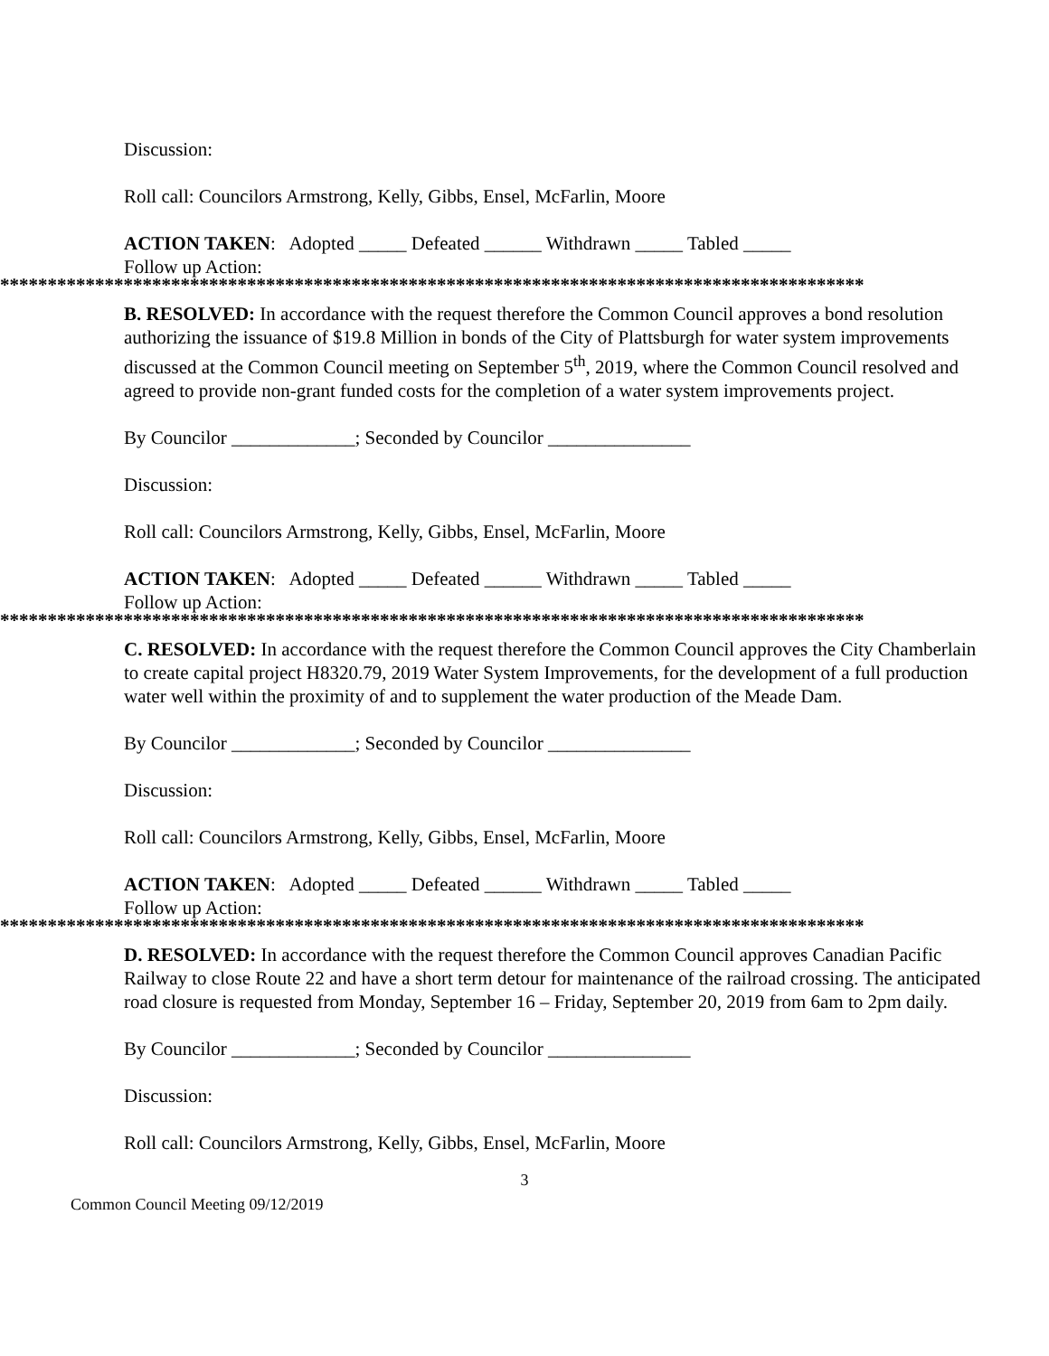Discussion:
Roll call: Councilors Armstrong, Kelly, Gibbs, Ensel, McFarlin, Moore
ACTION TAKEN: Adopted _____ Defeated ______ Withdrawn _____ Tabled _____
Follow up Action:
*******************************************************************************************
B. RESOLVED: In accordance with the request therefore the Common Council approves a bond resolution authorizing the issuance of $19.8 Million in bonds of the City of Plattsburgh for water system improvements discussed at the Common Council meeting on September 5<sup>th</sup>, 2019, where the Common Council resolved and agreed to provide non-grant funded costs for the completion of a water system improvements project.
By Councilor _____________; Seconded by Councilor _______________
Discussion:
Roll call: Councilors Armstrong, Kelly, Gibbs, Ensel, McFarlin, Moore
ACTION TAKEN: Adopted _____ Defeated ______ Withdrawn _____ Tabled _____
Follow up Action:
*******************************************************************************************
C. RESOLVED: In accordance with the request therefore the Common Council approves the City Chamberlain to create capital project H8320.79, 2019 Water System Improvements, for the development of a full production water well within the proximity of and to supplement the water production of the Meade Dam.
By Councilor _____________; Seconded by Councilor _______________
Discussion:
Roll call: Councilors Armstrong, Kelly, Gibbs, Ensel, McFarlin, Moore
ACTION TAKEN: Adopted _____ Defeated ______ Withdrawn _____ Tabled _____
Follow up Action:
*******************************************************************************************
D. RESOLVED: In accordance with the request therefore the Common Council approves Canadian Pacific Railway to close Route 22 and have a short term detour for maintenance of the railroad crossing. The anticipated road closure is requested from Monday, September 16 – Friday, September 20, 2019 from 6am to 2pm daily.
By Councilor _____________; Seconded by Councilor _______________
Discussion:
Roll call: Councilors Armstrong, Kelly, Gibbs, Ensel, McFarlin, Moore
3
Common Council Meeting 09/12/2019